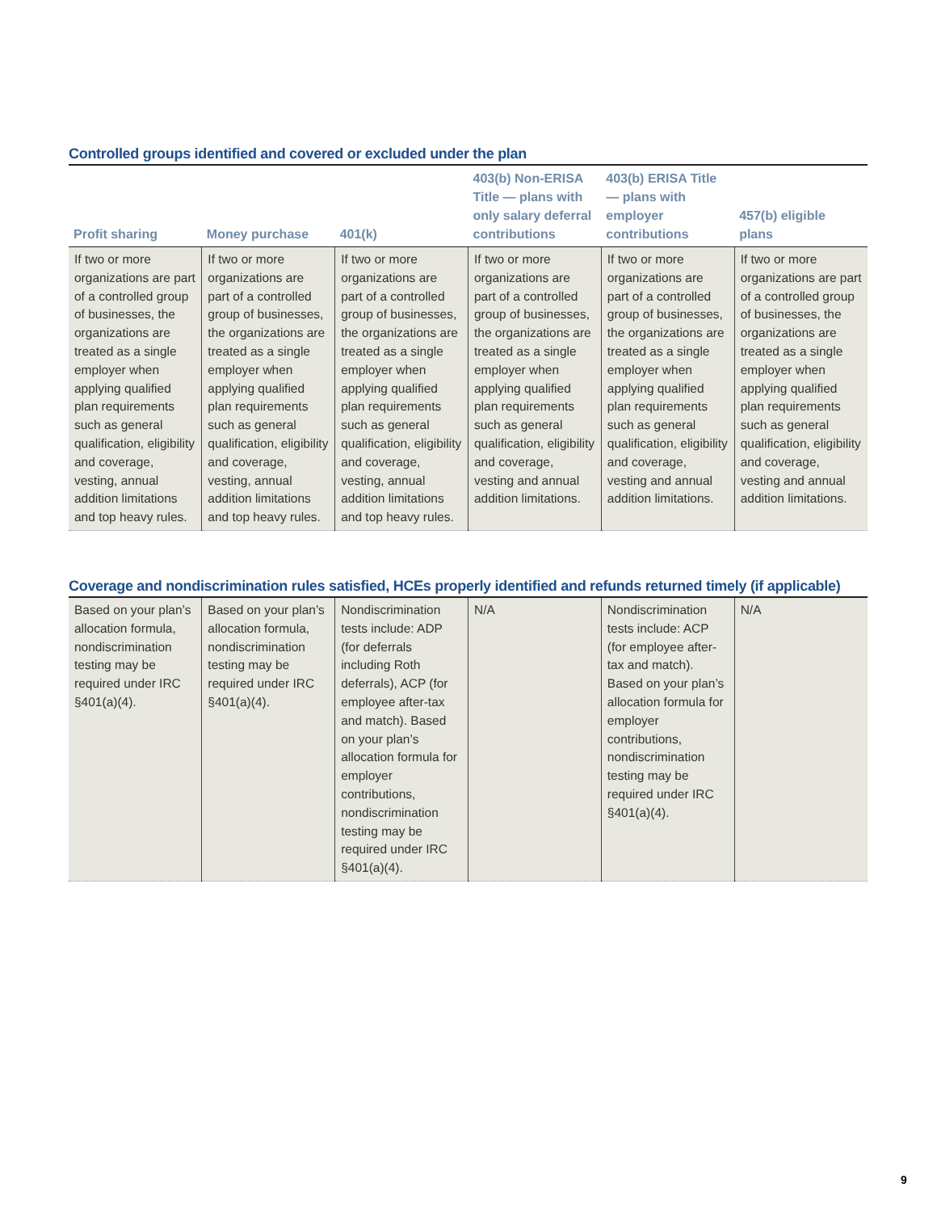Controlled groups identified and covered or excluded under the plan
| Profit sharing | Money purchase | 401(k) | 403(b) Non-ERISA Title — plans with only salary deferral contributions | 403(b) ERISA Title — plans with employer contributions | 457(b) eligible plans |
| --- | --- | --- | --- | --- | --- |
| If two or more organizations are part of a controlled group of businesses, the organizations are treated as a single employer when applying qualified plan requirements such as general qualification, eligibility and coverage, vesting, annual addition limitations and top heavy rules. | If two or more organizations are part of a controlled group of businesses, the organizations are treated as a single employer when applying qualified plan requirements such as general qualification, eligibility and coverage, vesting, annual addition limitations and top heavy rules. | If two or more organizations are part of a controlled group of businesses, the organizations are treated as a single employer when applying qualified plan requirements such as general qualification, eligibility and coverage, vesting, annual addition limitations and top heavy rules. | If two or more organizations are part of a controlled group of businesses, the organizations are treated as a single employer when applying qualified plan requirements such as general qualification, eligibility and coverage, vesting and annual addition limitations. | If two or more organizations are part of a controlled group of businesses, the organizations are treated as a single employer when applying qualified plan requirements such as general qualification, eligibility and coverage, vesting and annual addition limitations. | If two or more organizations are part of a controlled group of businesses, the organizations are treated as a single employer when applying qualified plan requirements such as general qualification, eligibility and coverage, vesting and annual addition limitations. |
Coverage and nondiscrimination rules satisfied, HCEs properly identified and refunds returned timely (if applicable)
| Based on your plan’s allocation formula, nondiscrimination testing may be required under IRC §401(a)(4). | Based on your plan’s allocation formula, nondiscrimination testing may be required under IRC §401(a)(4). | Nondiscrimination tests include: ADP (for deferrals including Roth deferrals), ACP (for employee after-tax and match). Based on your plan’s allocation formula for employer contributions, nondiscrimination testing may be required under IRC §401(a)(4). | N/A | Nondiscrimination tests include: ACP (for employee after-tax and match). Based on your plan’s allocation formula for employer contributions, nondiscrimination testing may be required under IRC §401(a)(4). | N/A |
9